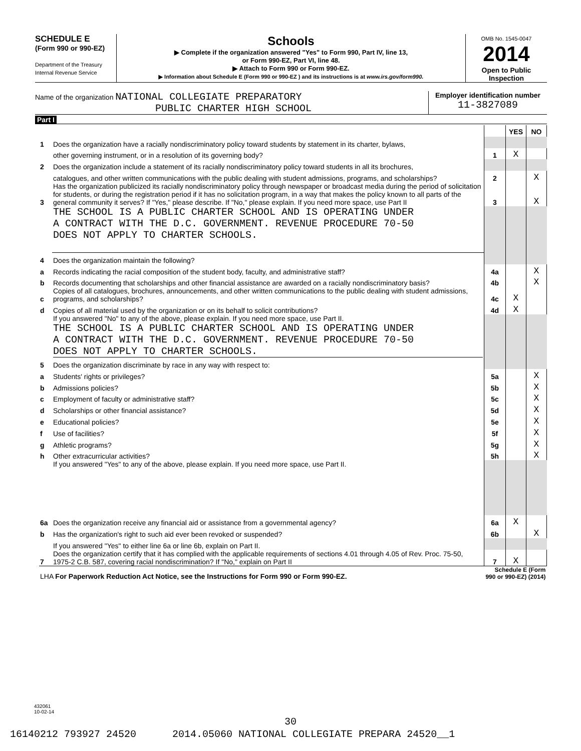SCHEDULE E
(Form 990 or 990-EZ)
Department of the Treasury
Internal Revenue Service
Schools
▶ Complete if the organization answered "Yes" to Form 990, Part IV, line 13,
or Form 990-EZ, Part VI, line 48.
▶ Attach to Form 990 or Form 990-EZ.
▶ Information about Schedule E (Form 990 or 990-EZ ) and its instructions is at www.irs.gov/form990.
OMB No. 1545-0047
2014
Open to Public Inspection
Name of the organization NATIONAL COLLEGIATE PREPARATORY
PUBLIC CHARTER HIGH SCHOOL
Employer identification number
11-3827089
Part I
| | | | YES | NO |
| 1 | Does the organization have a racially nondiscriminatory policy toward students by statement in its charter, bylaws, | | | |
| | other governing instrument, or in a resolution of its governing body? | 1 | X | |
| 2 | Does the organization include a statement of its racially nondiscriminatory policy toward students in all its brochures, | | | |
| | catalogues, and other written communications with the public dealing with student admissions, programs, and scholarships? | 2 | | X |
| 3 | Has the organization publicized its racially nondiscriminatory policy through newspaper or broadcast media during the period of solicitation for students, or during the registration period if it has no solicitation program, in a way that makes the policy known to all parts of the general community it serves? If "Yes," please describe. If "No," please explain. If you need more space, use Part II | 3 | | X |
| | THE SCHOOL IS A PUBLIC CHARTER SCHOOL AND IS OPERATING UNDER A CONTRACT WITH THE D.C. GOVERNMENT. REVENUE PROCEDURE 70-50 DOES NOT APPLY TO CHARTER SCHOOLS. | | | |
| 4 | Does the organization maintain the following? | | | |
| a | Records indicating the racial composition of the student body, faculty, and administrative staff? | 4a | | X |
| b | Records documenting that scholarships and other financial assistance are awarded on a racially nondiscriminatory basis? | 4b | | X |
| c | Copies of all catalogues, brochures, announcements, and other written communications to the public dealing with student admissions, programs, and scholarships? | 4c | X | |
| d | Copies of all material used by the organization or on its behalf to solicit contributions? | 4d | X | |
| | If you answered "No" to any of the above, please explain. If you need more space, use Part II. THE SCHOOL IS A PUBLIC CHARTER SCHOOL AND IS OPERATING UNDER A CONTRACT WITH THE D.C. GOVERNMENT. REVENUE PROCEDURE 70-50 DOES NOT APPLY TO CHARTER SCHOOLS. | | | |
| 5 | Does the organization discriminate by race in any way with respect to: | | | |
| a | Students' rights or privileges? | 5a | | X |
| b | Admissions policies? | 5b | | X |
| c | Employment of faculty or administrative staff? | 5c | | X |
| d | Scholarships or other financial assistance? | 5d | | X |
| e | Educational policies? | 5e | | X |
| f | Use of facilities? | 5f | | X |
| g | Athletic programs? | 5g | | X |
| h | Other extracurricular activities? | 5h | | X |
| | If you answered "Yes" to any of the above, please explain. If you need more space, use Part II. | | | |
| 6a | Does the organization receive any financial aid or assistance from a governmental agency? | 6a | X | |
| b | Has the organization's right to such aid ever been revoked or suspended? | 6b | | X |
| | If you answered "Yes" to either line 6a or line 6b, explain on Part II. | | | |
| 7 | Does the organization certify that it has complied with the applicable requirements of sections 4.01 through 4.05 of Rev. Proc. 75-50, 1975-2 C.B. 587, covering racial nondiscrimination? If "No," explain on Part II | 7 | X | |
| LHA For Paperwork Reduction Act Notice, see the Instructions for Form 990 or Form 990-EZ. | | Schedule E (Form 990 or 990-EZ) (2014) | | |
432061
10-02-14
30
16140212 793927 24520 2014.05060 NATIONAL COLLEGIATE PREPARA 24520__1